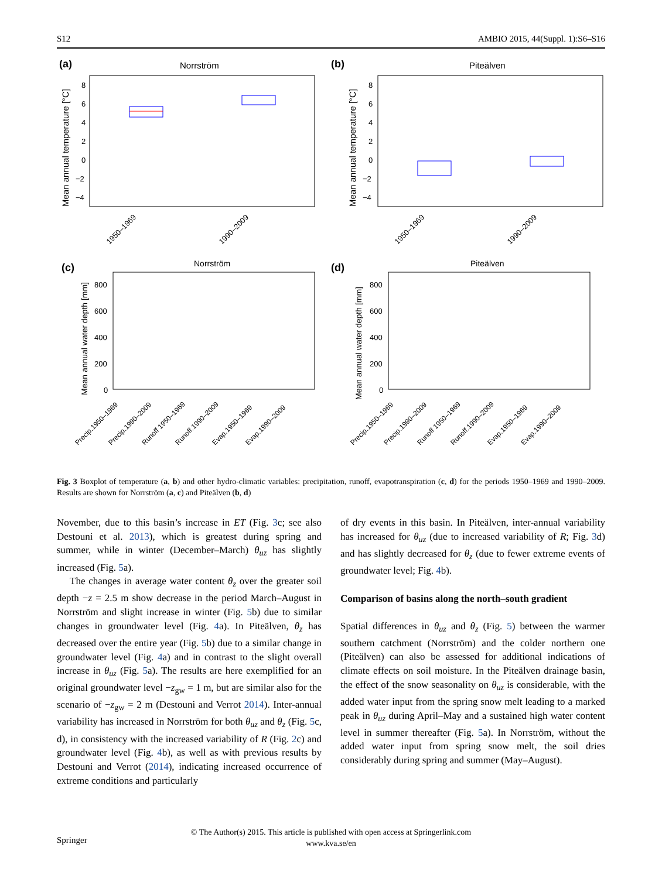S12 AMBIO 2015, 44(Suppl. 1):S6–S16
(a)
Norrström
Mean annual temperature [°C]
8
6
4
2
0
−2
−4
1950–1969
1990–2009
(b)
Piteälven
Mean annual temperature [°C]
8
6
4
2
0
−2
−4
1950–1969
1990–2009
(c)
Norrström
Mean annual water depth [mm]
800
600
400
200
0
Precip.1950–1969
Precip.1990–2009
Runoff 1950–1969
Runoff.1990–2009
Evap.1950–1969
Evap.1990–2009
(d)
Piteälven
Mean annual water depth [mm]
800
600
400
200
0
Precip.1950–1969
Precip.1990–2009
Runoff 1950–1969
Runoff.1990–2009
Evap.1950–1969
Evap.1990–2009
Fig. 3 Boxplot of temperature (a, b) and other hydro-climatic variables: precipitation, runoff, evapotranspiration (c, d) for the periods 1950–1969 and 1990–2009. Results are shown for Norrström (a, c) and Piteälven (b, d)
November, due to this basin’s increase in ET (Fig. 3c; see also Destouni et al. 2013), which is greatest during spring and summer, while in winter (December–March) θ<sub>uz</sub> has slightly increased (Fig. 5a).
The changes in average water content θ<sub>z</sub> over the greater soil depth −z = 2.5 m show decrease in the period March–August in Norrström and slight increase in winter (Fig. 5b) due to similar changes in groundwater level (Fig. 4a). In Piteälven, θ<sub>z</sub> has decreased over the entire year (Fig. 5b) due to a similar change in groundwater level (Fig. 4a) and in contrast to the slight overall increase in θ<sub>uz</sub> (Fig. 5a). The results are here exemplified for an original groundwater level −z<sub>gw</sub> = 1 m, but are similar also for the scenario of −z<sub>gw</sub> = 2 m (Destouni and Verrot 2014). Inter-annual variability has increased in Norrström for both θ<sub>uz</sub> and θ<sub>z</sub> (Fig. 5c, d), in consistency with the increased variability of R (Fig. 2c) and groundwater level (Fig. 4b), as well as with previous results by Destouni and Verrot (2014), indicating increased occurrence of extreme conditions and particularly
of dry events in this basin. In Piteälven, inter-annual variability has increased for θ<sub>uz</sub> (due to increased variability of R; Fig. 3d) and has slightly decreased for θ<sub>z</sub> (due to fewer extreme events of groundwater level; Fig. 4b).
Comparison of basins along the north–south gradient
Spatial differences in θ<sub>uz</sub> and θ<sub>z</sub> (Fig. 5) between the warmer southern catchment (Norrström) and the colder northern one (Piteälven) can also be assessed for additional indications of climate effects on soil moisture. In the Piteälven drainage basin, the effect of the snow seasonality on θ<sub>uz</sub> is considerable, with the added water input from the spring snow melt leading to a marked peak in θ<sub>uz</sub> during April–May and a sustained high water content level in summer thereafter (Fig. 5a). In Norrström, without the added water input from spring snow melt, the soil dries considerably during spring and summer (May–August).
Springer
© The Author(s) 2015. This article is published with open access at Springerlink.com
www.kva.se/en